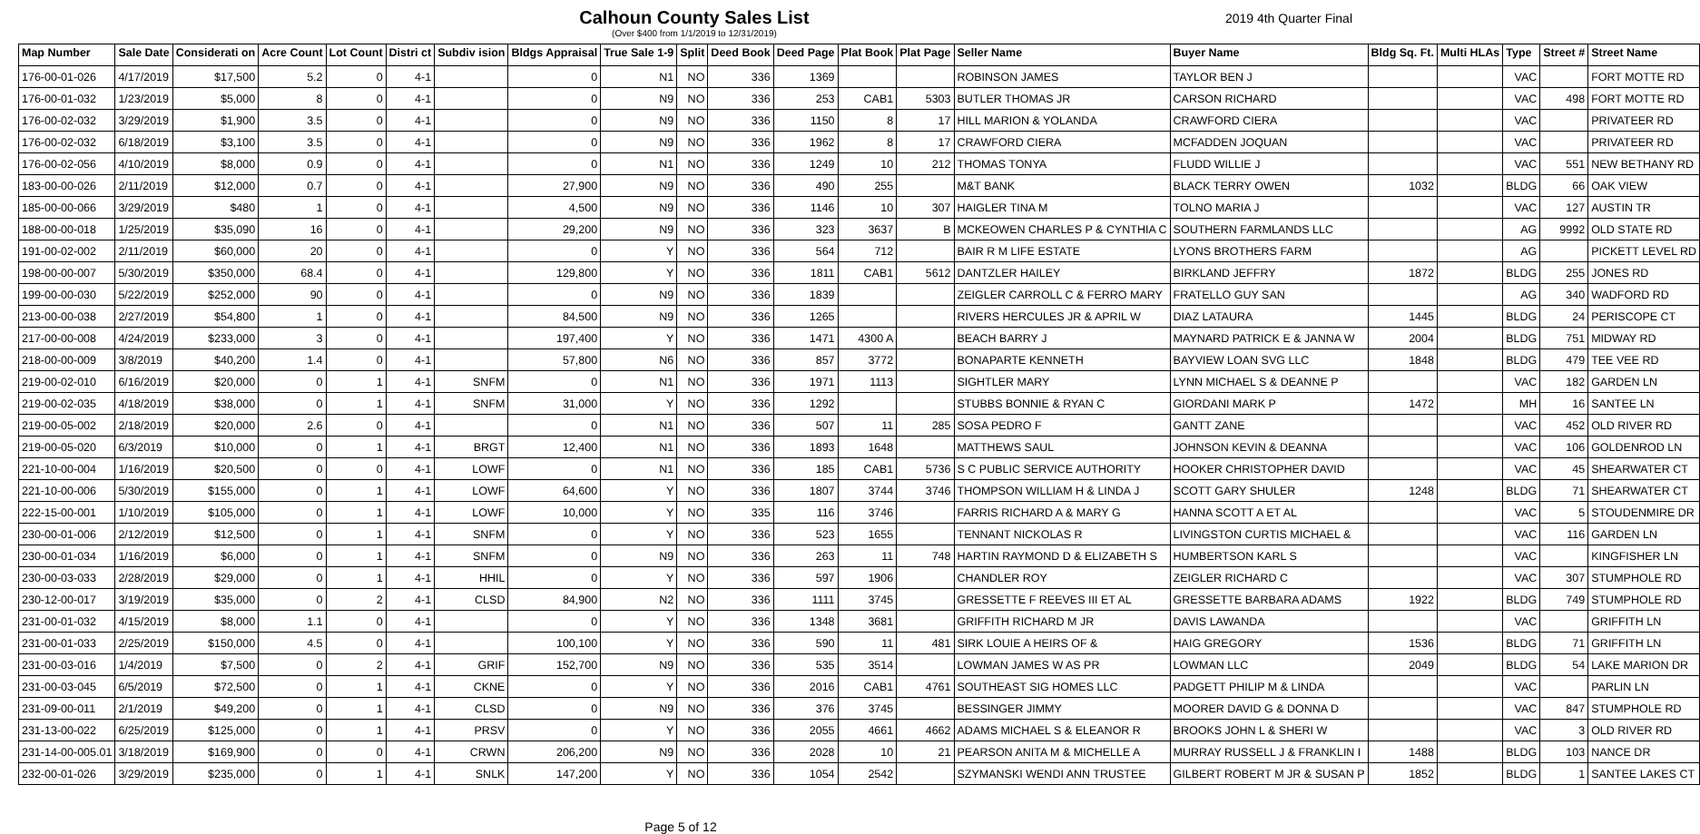Calhoun County Sales List
(Over $400 from 1/1/2019 to 12/31/2019)
2019 4th Quarter Final
| Map Number | Sale Date | Considerati on | Acre Count | Lot Count | Distri ct | Subdiv ision | Bldgs Appraisal | True Sale 1-9 | Split | Deed Book | Deed Page | Plat Book | Plat Page | Seller Name | Buyer Name | Bldg Sq. Ft. | Multi HLAs | Type | Street # | Street Name |
| --- | --- | --- | --- | --- | --- | --- | --- | --- | --- | --- | --- | --- | --- | --- | --- | --- | --- | --- | --- | --- |
| 176-00-01-026 | 4/17/2019 | $17,500 | 5.2 | 0 | 4-1 | | 0 | N1 | NO | 336 | 1369 | | | ROBINSON JAMES | TAYLOR BEN J | | | VAC | | FORT MOTTE RD |
| 176-00-01-032 | 1/23/2019 | $5,000 | 8 | 0 | 4-1 | | 0 | N9 | NO | 336 | 253 | CAB1 | 5303 | BUTLER THOMAS JR | CARSON RICHARD | | | VAC | 498 | FORT MOTTE RD |
| 176-00-02-032 | 3/29/2019 | $1,900 | 3.5 | 0 | 4-1 | | 0 | N9 | NO | 336 | 1150 | 8 | 17 | HILL MARION & YOLANDA | CRAWFORD CIERA | | | VAC | | PRIVATEER RD |
| 176-00-02-032 | 6/18/2019 | $3,100 | 3.5 | 0 | 4-1 | | 0 | N9 | NO | 336 | 1962 | 8 | 17 | CRAWFORD CIERA | MCFADDEN JOQUAN | | | VAC | | PRIVATEER RD |
| 176-00-02-056 | 4/10/2019 | $8,000 | 0.9 | 0 | 4-1 | | 0 | N1 | NO | 336 | 1249 | 10 | 212 | THOMAS TONYA | FLUDD WILLIE J | | | VAC | 551 | NEW BETHANY RD |
| 183-00-00-026 | 2/11/2019 | $12,000 | 0.7 | 0 | 4-1 | | 27,900 | N9 | NO | 336 | 490 | 255 | | M&T BANK | BLACK TERRY OWEN | 1032 | | BLDG | 66 | OAK VIEW |
| 185-00-00-066 | 3/29/2019 | $480 | 1 | 0 | 4-1 | | 4,500 | N9 | NO | 336 | 1146 | 10 | 307 | HAIGLER TINA M | TOLNO MARIA J | | | VAC | 127 | AUSTIN TR |
| 188-00-00-018 | 1/25/2019 | $35,090 | 16 | 0 | 4-1 | | 29,200 | N9 | NO | 336 | 323 | 3637 | B | MCKEOWEN CHARLES P & CYNTHIA C | SOUTHERN FARMLANDS LLC | | | AG | 9992 | OLD STATE RD |
| 191-00-02-002 | 2/11/2019 | $60,000 | 20 | 0 | 4-1 | | 0 | Y | NO | 336 | 564 | 712 | | BAIR R M LIFE ESTATE | LYONS BROTHERS FARM | | | AG | | PICKETT LEVEL RD |
| 198-00-00-007 | 5/30/2019 | $350,000 | 68.4 | 0 | 4-1 | | 129,800 | Y | NO | 336 | 1811 | CAB1 | 5612 | DANTZLER HAILEY | BIRKLAND JEFFRY | 1872 | | BLDG | 255 | JONES RD |
| 199-00-00-030 | 5/22/2019 | $252,000 | 90 | 0 | 4-1 | | 0 | N9 | NO | 336 | 1839 | | | ZEIGLER CARROLL C & FERRO MARY | FRATELLO GUY SAN | | | AG | 340 | WADFORD RD |
| 213-00-00-038 | 2/27/2019 | $54,800 | 1 | 0 | 4-1 | | 84,500 | N9 | NO | 336 | 1265 | | | RIVERS HERCULES JR & APRIL W | DIAZ LATAURA | 1445 | | BLDG | 24 | PERISCOPE CT |
| 217-00-00-008 | 4/24/2019 | $233,000 | 3 | 0 | 4-1 | | 197,400 | Y | NO | 336 | 1471 | 4300 A | | BEACH BARRY J | MAYNARD PATRICK E & JANNA W | 2004 | | BLDG | 751 | MIDWAY RD |
| 218-00-00-009 | 3/8/2019 | $40,200 | 1.4 | 0 | 4-1 | | 57,800 | N6 | NO | 336 | 857 | 3772 | | BONAPARTE KENNETH | BAYVIEW LOAN SVG LLC | 1848 | | BLDG | 479 | TEE VEE RD |
| 219-00-02-010 | 6/16/2019 | $20,000 | 0 | 1 | 4-1 | SNFM | 0 | N1 | NO | 336 | 1971 | 1113 | | SIGHTLER MARY | LYNN MICHAEL S & DEANNE P | | | VAC | 182 | GARDEN LN |
| 219-00-02-035 | 4/18/2019 | $38,000 | 0 | 1 | 4-1 | SNFM | 31,000 | Y | NO | 336 | 1292 | | | STUBBS BONNIE & RYAN C | GIORDANI MARK P | 1472 | | MH | 16 | SANTEE LN |
| 219-00-05-002 | 2/18/2019 | $20,000 | 2.6 | 0 | 4-1 | | 0 | N1 | NO | 336 | 507 | 11 | 285 | SOSA PEDRO F | GANTT ZANE | | | VAC | 452 | OLD RIVER RD |
| 219-00-05-020 | 6/3/2019 | $10,000 | 0 | 1 | 4-1 | BRGT | 12,400 | N1 | NO | 336 | 1893 | 1648 | | MATTHEWS SAUL | JOHNSON KEVIN & DEANNA | | | VAC | 106 | GOLDENROD LN |
| 221-10-00-004 | 1/16/2019 | $20,500 | 0 | 0 | 4-1 | LOWF | 0 | N1 | NO | 336 | 185 | CAB1 | 5736 | S C PUBLIC SERVICE AUTHORITY | HOOKER CHRISTOPHER DAVID | | | VAC | 45 | SHEARWATER CT |
| 221-10-00-006 | 5/30/2019 | $155,000 | 0 | 1 | 4-1 | LOWF | 64,600 | Y | NO | 336 | 1807 | 3744 | 3746 | THOMPSON WILLIAM H & LINDA J | SCOTT GARY SHULER | 1248 | | BLDG | 71 | SHEARWATER CT |
| 222-15-00-001 | 1/10/2019 | $105,000 | 0 | 1 | 4-1 | LOWF | 10,000 | Y | NO | 335 | 116 | 3746 | | FARRIS RICHARD A & MARY G | HANNA SCOTT A ET AL | | | VAC | 5 | STOUDENMIRE DR |
| 230-00-01-006 | 2/12/2019 | $12,500 | 0 | 1 | 4-1 | SNFM | 0 | Y | NO | 336 | 523 | 1655 | | TENNANT NICKOLAS R | LIVINGSTON CURTIS MICHAEL & | | | VAC | 116 | GARDEN LN |
| 230-00-01-034 | 1/16/2019 | $6,000 | 0 | 1 | 4-1 | SNFM | 0 | N9 | NO | 336 | 263 | 11 | 748 | HARTIN RAYMOND D & ELIZABETH S | HUMBERTSON KARL S | | | VAC | | KINGFISHER LN |
| 230-00-03-033 | 2/28/2019 | $29,000 | 0 | 1 | 4-1 | HHIL | 0 | Y | NO | 336 | 597 | 1906 | | CHANDLER ROY | ZEIGLER RICHARD C | | | VAC | 307 | STUMPHOLE RD |
| 230-12-00-017 | 3/19/2019 | $35,000 | 0 | 2 | 4-1 | CLSD | 84,900 | N2 | NO | 336 | 1111 | 3745 | | GRESSETTE F REEVES III ET AL | GRESSETTE BARBARA ADAMS | 1922 | | BLDG | 749 | STUMPHOLE RD |
| 231-00-01-032 | 4/15/2019 | $8,000 | 1.1 | 0 | 4-1 | | 0 | Y | NO | 336 | 1348 | 3681 | | GRIFFITH RICHARD M JR | DAVIS LAWANDA | | | VAC | | GRIFFITH LN |
| 231-00-01-033 | 2/25/2019 | $150,000 | 4.5 | 0 | 4-1 | | 100,100 | Y | NO | 336 | 590 | 11 | 481 | SIRK LOUIE A HEIRS OF & | HAIG GREGORY | 1536 | | BLDG | 71 | GRIFFITH LN |
| 231-00-03-016 | 1/4/2019 | $7,500 | 0 | 2 | 4-1 | GRIF | 152,700 | N9 | NO | 336 | 535 | 3514 | | LOWMAN JAMES W AS PR | LOWMAN LLC | 2049 | | BLDG | 54 | LAKE MARION DR |
| 231-00-03-045 | 6/5/2019 | $72,500 | 0 | 1 | 4-1 | CKNE | 0 | Y | NO | 336 | 2016 | CAB1 | 4761 | SOUTHEAST SIG HOMES LLC | PADGETT PHILIP M & LINDA | | | VAC | | PARLIN LN |
| 231-09-00-011 | 2/1/2019 | $49,200 | 0 | 1 | 4-1 | CLSD | 0 | N9 | NO | 336 | 376 | 3745 | | BESSINGER JIMMY | MOORER DAVID G & DONNA D | | | VAC | 847 | STUMPHOLE RD |
| 231-13-00-022 | 6/25/2019 | $125,000 | 0 | 1 | 4-1 | PRSV | 0 | Y | NO | 336 | 2055 | 4661 | 4662 | ADAMS MICHAEL S & ELEANOR R | BROOKS JOHN L & SHERI W | | | VAC | 3 | OLD RIVER RD |
| 231-14-00-005.01 | 3/18/2019 | $169,900 | 0 | 0 | 4-1 | CRWN | 206,200 | N9 | NO | 336 | 2028 | 10 | 21 | PEARSON ANITA M & MICHELLE A | MURRAY RUSSELL J & FRANKLIN I | 1488 | | BLDG | 103 | NANCE DR |
| 232-00-01-026 | 3/29/2019 | $235,000 | 0 | 1 | 4-1 | SNLK | 147,200 | Y | NO | 336 | 1054 | 2542 | | SZYMANSKI WENDI ANN TRUSTEE | GILBERT ROBERT M JR & SUSAN P | 1852 | | BLDG | 1 | SANTEE LAKES CT |
Page 5 of 12